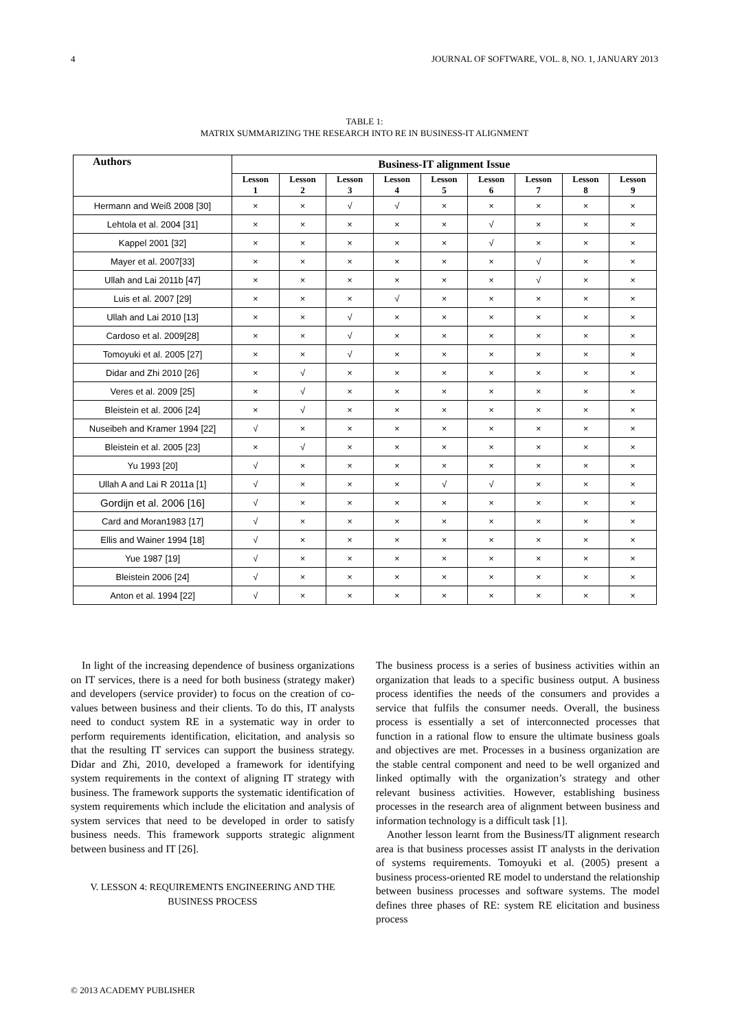4 JOURNAL OF SOFTWARE, VOL. 8, NO. 1, JANUARY 2013
TABLE 1:
MATRIX SUMMARIZING THE RESEARCH INTO RE IN BUSINESS-IT ALIGNMENT
| Authors | Business-IT alignment Issue | | | | | | | | |
| --- | --- | --- | --- | --- | --- | --- | --- | --- | --- |
| | Lesson 1 | Lesson 2 | Lesson 3 | Lesson 4 | Lesson 5 | Lesson 6 | Lesson 7 | Lesson 8 | Lesson 9 |
| Hermann and Weiß 2008 [30] | × | × | √ | √ | × | × | × | × | × |
| Lehtola et al. 2004 [31] | × | × | × | × | × | √ | × | × | × |
| Kappel 2001 [32] | × | × | × | × | × | √ | × | × | × |
| Mayer et al. 2007[33] | × | × | × | × | × | × | √ | × | × |
| Ullah and Lai 2011b [47] | × | × | × | × | × | × | √ | × | × |
| Luis et al. 2007 [29] | × | × | × | √ | × | × | × | × | × |
| Ullah and Lai 2010 [13] | × | × | √ | × | × | × | × | × | × |
| Cardoso et al. 2009[28] | × | × | √ | × | × | × | × | × | × |
| Tomoyuki et al. 2005 [27] | × | × | √ | × | × | × | × | × | × |
| Didar and Zhi 2010 [26] | × | √ | × | × | × | × | × | × | × |
| Veres et al. 2009 [25] | × | √ | × | × | × | × | × | × | × |
| Bleistein et al. 2006 [24] | × | √ | × | × | × | × | × | × | × |
| Nuseibeh and Kramer 1994 [22] | √ | × | × | × | × | × | × | × | × |
| Bleistein et al. 2005 [23] | × | √ | × | × | × | × | × | × | × |
| Yu 1993 [20] | √ | × | × | × | × | × | × | × | × |
| Ullah A and Lai R 2011a [1] | √ | × | × | × | √ | √ | × | × | × |
| Gordijn et al. 2006 [16] | √ | × | × | × | × | × | × | × | × |
| Card and Moran1983 [17] | √ | × | × | × | × | × | × | × | × |
| Ellis and Wainer 1994 [18] | √ | × | × | × | × | × | × | × | × |
| Yue 1987 [19] | √ | × | × | × | × | × | × | × | × |
| Bleistein 2006 [24] | √ | × | × | × | × | × | × | × | × |
| Anton et al. 1994 [22] | √ | × | × | × | × | × | × | × | × |
In light of the increasing dependence of business organizations on IT services, there is a need for both business (strategy maker) and developers (service provider) to focus on the creation of co-values between business and their clients. To do this, IT analysts need to conduct system RE in a systematic way in order to perform requirements identification, elicitation, and analysis so that the resulting IT services can support the business strategy. Didar and Zhi, 2010, developed a framework for identifying system requirements in the context of aligning IT strategy with business. The framework supports the systematic identification of system requirements which include the elicitation and analysis of system services that need to be developed in order to satisfy business needs. This framework supports strategic alignment between business and IT [26].
V. LESSON 4: REQUIREMENTS ENGINEERING AND THE BUSINESS PROCESS
The business process is a series of business activities within an organization that leads to a specific business output. A business process identifies the needs of the consumers and provides a service that fulfils the consumer needs. Overall, the business process is essentially a set of interconnected processes that function in a rational flow to ensure the ultimate business goals and objectives are met. Processes in a business organization are the stable central component and need to be well organized and linked optimally with the organization’s strategy and other relevant business activities. However, establishing business processes in the research area of alignment between business and information technology is a difficult task [1].
Another lesson learnt from the Business/IT alignment research area is that business processes assist IT analysts in the derivation of systems requirements. Tomoyuki et al. (2005) present a business process-oriented RE model to understand the relationship between business processes and software systems. The model defines three phases of RE: system RE elicitation and business process
© 2013 ACADEMY PUBLISHER